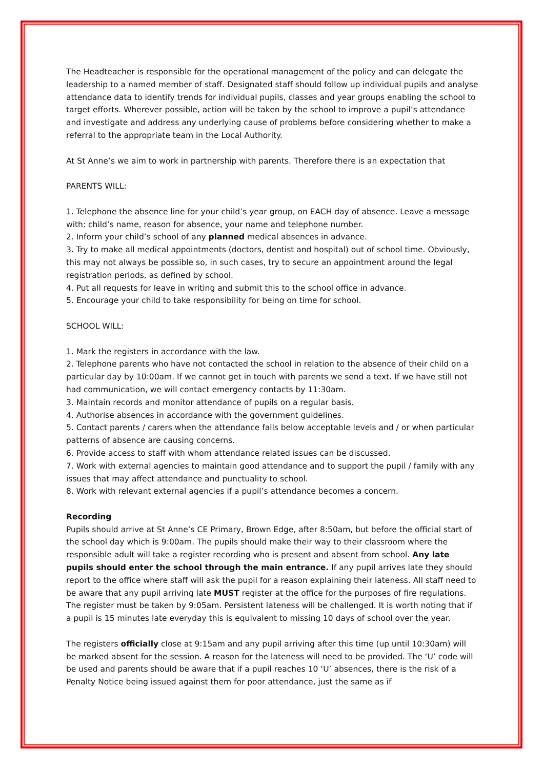The Headteacher is responsible for the operational management of the policy and can delegate the leadership to a named member of staff. Designated staff should follow up individual pupils and analyse attendance data to identify trends for individual pupils, classes and year groups enabling the school to target efforts. Wherever possible, action will be taken by the school to improve a pupil’s attendance and investigate and address any underlying cause of problems before considering whether to make a referral to the appropriate team in the Local Authority.
At St Anne’s we aim to work in partnership with parents. Therefore there is an expectation that
PARENTS WILL:
1. Telephone the absence line for your child’s year group, on EACH day of absence. Leave a message with: child’s name, reason for absence, your name and telephone number.
2. Inform your child’s school of any planned medical absences in advance.
3. Try to make all medical appointments (doctors, dentist and hospital) out of school time. Obviously, this may not always be possible so, in such cases, try to secure an appointment around the legal registration periods, as defined by school.
4. Put all requests for leave in writing and submit this to the school office in advance.
5. Encourage your child to take responsibility for being on time for school.
SCHOOL WILL:
1. Mark the registers in accordance with the law.
2. Telephone parents who have not contacted the school in relation to the absence of their child on a particular day by 10:00am. If we cannot get in touch with parents we send a text. If we have still not had communication, we will contact emergency contacts by 11:30am.
3. Maintain records and monitor attendance of pupils on a regular basis.
4. Authorise absences in accordance with the government guidelines.
5. Contact parents / carers when the attendance falls below acceptable levels and / or when particular patterns of absence are causing concerns.
6. Provide access to staff with whom attendance related issues can be discussed.
7. Work with external agencies to maintain good attendance and to support the pupil / family with any issues that may affect attendance and punctuality to school.
8. Work with relevant external agencies if a pupil’s attendance becomes a concern.
Recording
Pupils should arrive at St Anne’s CE Primary, Brown Edge, after 8:50am, but before the official start of the school day which is 9:00am. The pupils should make their way to their classroom where the responsible adult will take a register recording who is present and absent from school. Any late pupils should enter the school through the main entrance. If any pupil arrives late they should report to the office where staff will ask the pupil for a reason explaining their lateness. All staff need to be aware that any pupil arriving late MUST register at the office for the purposes of fire regulations. The register must be taken by 9:05am. Persistent lateness will be challenged. It is worth noting that if a pupil is 15 minutes late everyday this is equivalent to missing 10 days of school over the year.
The registers officially close at 9:15am and any pupil arriving after this time (up until 10:30am) will be marked absent for the session. A reason for the lateness will need to be provided. The ‘U’ code will be used and parents should be aware that if a pupil reaches 10 ‘U’ absences, there is the risk of a Penalty Notice being issued against them for poor attendance, just the same as if